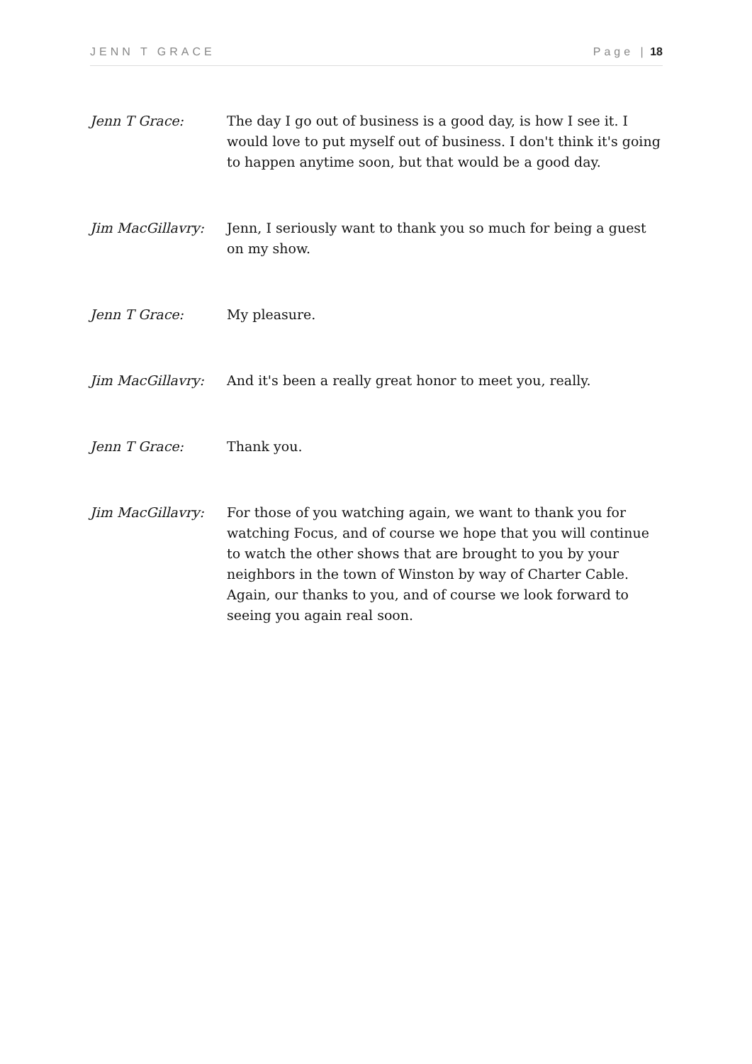JENN T GRACE Page | 18
Jenn T Grace: The day I go out of business is a good day, is how I see it. I would love to put myself out of business. I don't think it's going to happen anytime soon, but that would be a good day.
Jim MacGillavry: Jenn, I seriously want to thank you so much for being a guest on my show.
Jenn T Grace: My pleasure.
Jim MacGillavry: And it's been a really great honor to meet you, really.
Jenn T Grace: Thank you.
Jim MacGillavry: For those of you watching again, we want to thank you for watching Focus, and of course we hope that you will continue to watch the other shows that are brought to you by your neighbors in the town of Winston by way of Charter Cable. Again, our thanks to you, and of course we look forward to seeing you again real soon.